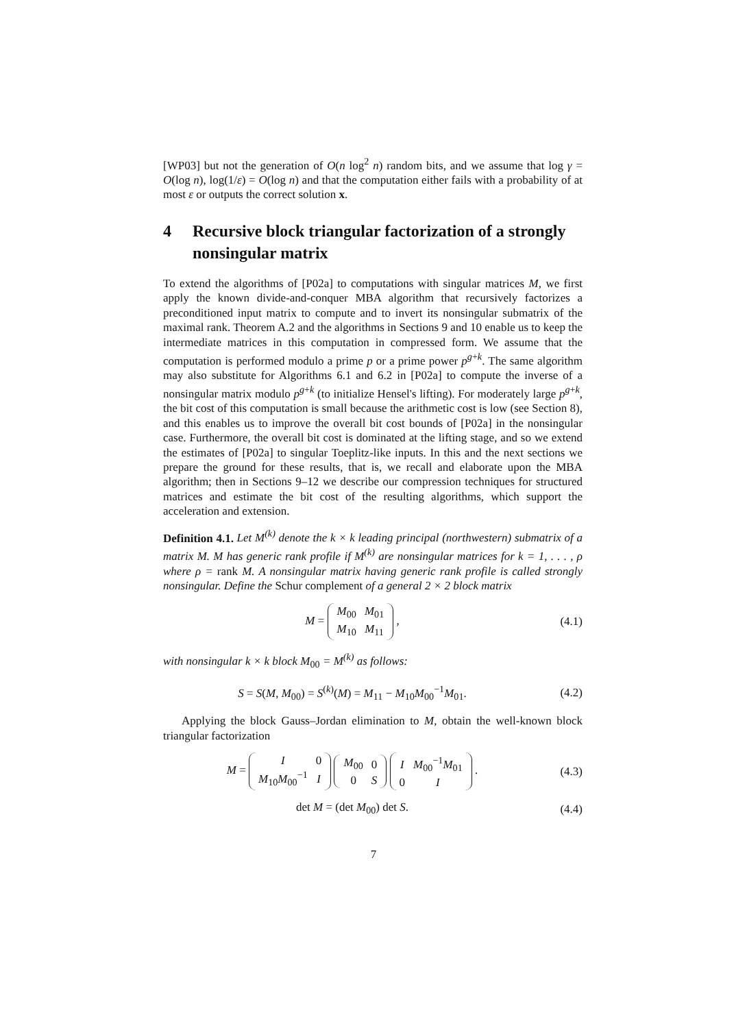[WP03] but not the generation of O(n log<sup>2</sup> n) random bits, and we assume that log γ = O(log n), log(1/ε) = O(log n) and that the computation either fails with a probability of at most ε or outputs the correct solution x.
4 Recursive block triangular factorization of a strongly nonsingular matrix
To extend the algorithms of [P02a] to computations with singular matrices M, we first apply the known divide-and-conquer MBA algorithm that recursively factorizes a preconditioned input matrix to compute and to invert its nonsingular submatrix of the maximal rank. Theorem A.2 and the algorithms in Sections 9 and 10 enable us to keep the intermediate matrices in this computation in compressed form. We assume that the computation is performed modulo a prime p or a prime power p<sup>g+k</sup>. The same algorithm may also substitute for Algorithms 6.1 and 6.2 in [P02a] to compute the inverse of a nonsingular matrix modulo p<sup>g+k</sup> (to initialize Hensel's lifting). For moderately large p<sup>g+k</sup>, the bit cost of this computation is small because the arithmetic cost is low (see Section 8), and this enables us to improve the overall bit cost bounds of [P02a] in the nonsingular case. Furthermore, the overall bit cost is dominated at the lifting stage, and so we extend the estimates of [P02a] to singular Toeplitz-like inputs. In this and the next sections we prepare the ground for these results, that is, we recall and elaborate upon the MBA algorithm; then in Sections 9–12 we describe our compression techniques for structured matrices and estimate the bit cost of the resulting algorithms, which support the acceleration and extension.
Definition 4.1. Let M<sup>(k)</sup> denote the k × k leading principal (northwestern) submatrix of a matrix M. M has generic rank profile if M<sup>(k)</sup> are nonsingular matrices for k = 1, . . . , ρ where ρ = rank M. A nonsingular matrix having generic rank profile is called strongly nonsingular. Define the Schur complement of a general 2 × 2 block matrix
M =
| M<sub>00</sub> | M<sub>01</sub> |
| M<sub>10</sub> | M<sub>11</sub> |
,
(4.1)
with nonsingular k × k block M<sub>00</sub> = M<sup>(k)</sup> as follows:
S = S(M, M<sub>00</sub>) = S<sup>(k)</sup>(M) = M<sub>11</sub> − M<sub>10</sub>M<sub>00</sub><sup>−1</sup>M<sub>01</sub>.
(4.2)
Applying the block Gauss–Jordan elimination to M, obtain the well-known block triangular factorization
M =
| I | 0 |
| M<sub>10</sub> M<sub>00</sub><sup>−1</sup> | I |
| M<sub>00</sub> | 0 |
| 0 | S |
| I | M<sub>00</sub><sup>−1</sup> M<sub>01</sub> |
| 0 | I |
.
(4.3)
det M = (det M<sub>00</sub>) det S. (4.4)
7